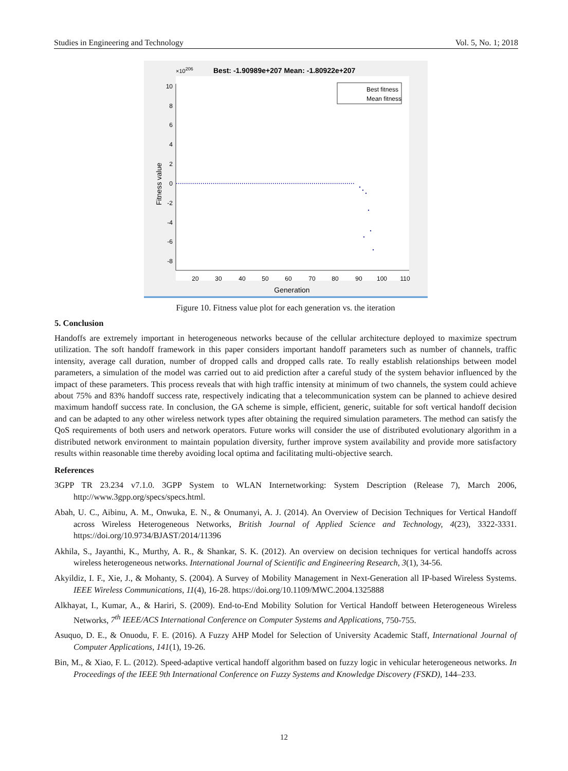Studies in Engineering and Technology Vol. 5, No. 1; 2018
×10206
Best: -1.90989e+207 Mean: -1.80922e+207
10
8
6
4
2
0
-2
-4
-6
-8
20
30
40
50
60
70
80
90
100
110
Generation
Fitness value
Best fitness
Mean fitness
Figure 10. Fitness value plot for each generation vs. the iteration
5. Conclusion
Handoffs are extremely important in heterogeneous networks because of the cellular architecture deployed to maximize spectrum utilization. The soft handoff framework in this paper considers important handoff parameters such as number of channels, traffic intensity, average call duration, number of dropped calls and dropped calls rate. To really establish relationships between model parameters, a simulation of the model was carried out to aid prediction after a careful study of the system behavior influenced by the impact of these parameters. This process reveals that with high traffic intensity at minimum of two channels, the system could achieve about 75% and 83% handoff success rate, respectively indicating that a telecommunication system can be planned to achieve desired maximum handoff success rate. In conclusion, the GA scheme is simple, efficient, generic, suitable for soft vertical handoff decision and can be adapted to any other wireless network types after obtaining the required simulation parameters. The method can satisfy the QoS requirements of both users and network operators. Future works will consider the use of distributed evolutionary algorithm in a distributed network environment to maintain population diversity, further improve system availability and provide more satisfactory results within reasonable time thereby avoiding local optima and facilitating multi-objective search.
References
3GPP TR 23.234 v7.1.0. 3GPP System to WLAN Internetworking: System Description (Release 7), March 2006, http://www.3gpp.org/specs/specs.html.
Abah, U. C., Aibinu, A. M., Onwuka, E. N., & Onumanyi, A. J. (2014). An Overview of Decision Techniques for Vertical Handoff across Wireless Heterogeneous Networks, British Journal of Applied Science and Technology, 4(23), 3322-3331. https://doi.org/10.9734/BJAST/2014/11396
Akhila, S., Jayanthi, K., Murthy, A. R., & Shankar, S. K. (2012). An overview on decision techniques for vertical handoffs across wireless heterogeneous networks. International Journal of Scientific and Engineering Research, 3(1), 34-56.
Akyildiz, I. F., Xie, J., & Mohanty, S. (2004). A Survey of Mobility Management in Next-Generation all IP-based Wireless Systems. IEEE Wireless Communications, 11(4), 16-28. https://doi.org/10.1109/MWC.2004.1325888
Alkhayat, I., Kumar, A., & Hariri, S. (2009). End-to-End Mobility Solution for Vertical Handoff between Heterogeneous Wireless Networks, 7<sup>th</sup> IEEE/ACS International Conference on Computer Systems and Applications, 750-755.
Asuquo, D. E., & Onuodu, F. E. (2016). A Fuzzy AHP Model for Selection of University Academic Staff, International Journal of Computer Applications, 141(1), 19-26.
Bin, M., & Xiao, F. L. (2012). Speed-adaptive vertical handoff algorithm based on fuzzy logic in vehicular heterogeneous networks. In Proceedings of the IEEE 9th International Conference on Fuzzy Systems and Knowledge Discovery (FSKD), 144–233.
12